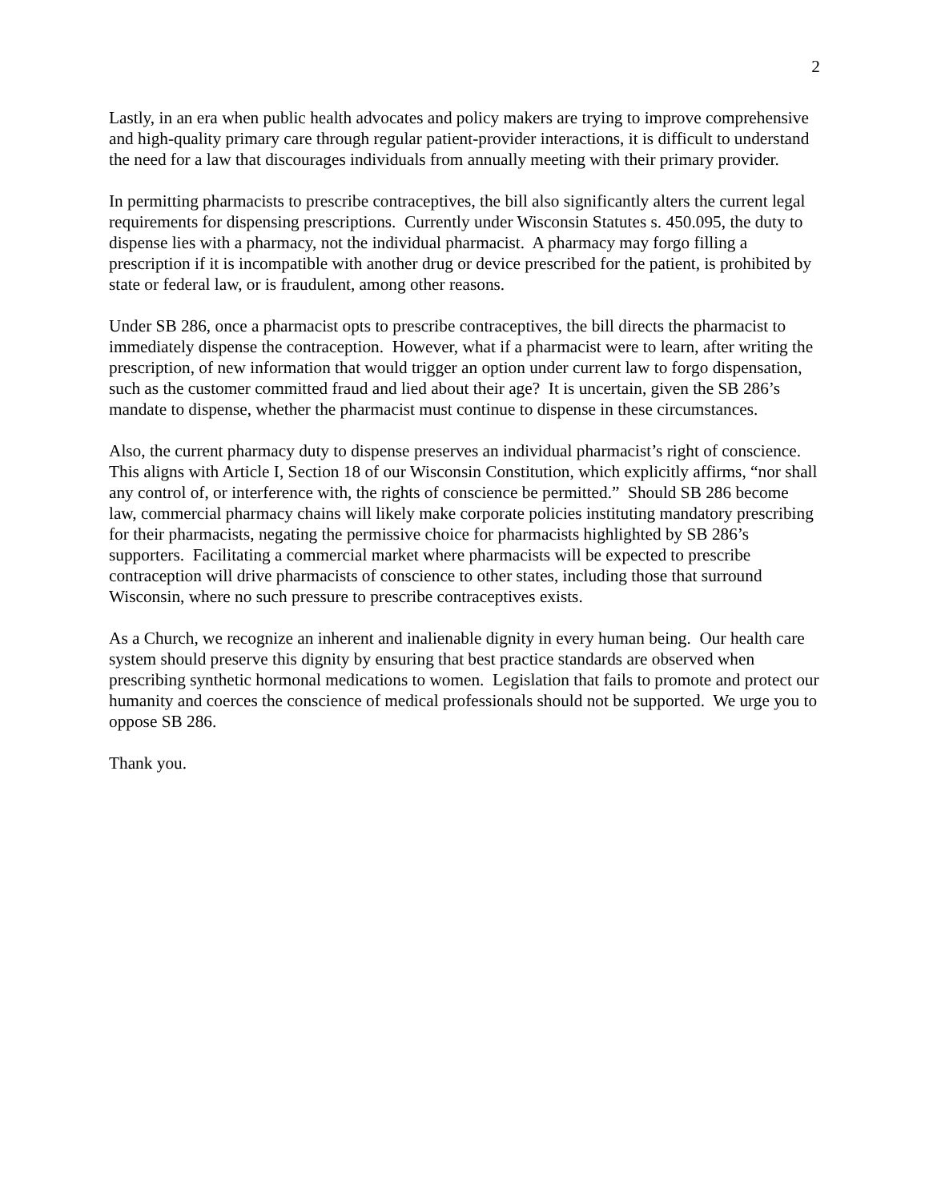2
Lastly, in an era when public health advocates and policy makers are trying to improve comprehensive and high-quality primary care through regular patient-provider interactions, it is difficult to understand the need for a law that discourages individuals from annually meeting with their primary provider.
In permitting pharmacists to prescribe contraceptives, the bill also significantly alters the current legal requirements for dispensing prescriptions. Currently under Wisconsin Statutes s. 450.095, the duty to dispense lies with a pharmacy, not the individual pharmacist. A pharmacy may forgo filling a prescription if it is incompatible with another drug or device prescribed for the patient, is prohibited by state or federal law, or is fraudulent, among other reasons.
Under SB 286, once a pharmacist opts to prescribe contraceptives, the bill directs the pharmacist to immediately dispense the contraception. However, what if a pharmacist were to learn, after writing the prescription, of new information that would trigger an option under current law to forgo dispensation, such as the customer committed fraud and lied about their age? It is uncertain, given the SB 286’s mandate to dispense, whether the pharmacist must continue to dispense in these circumstances.
Also, the current pharmacy duty to dispense preserves an individual pharmacist’s right of conscience. This aligns with Article I, Section 18 of our Wisconsin Constitution, which explicitly affirms, “nor shall any control of, or interference with, the rights of conscience be permitted.” Should SB 286 become law, commercial pharmacy chains will likely make corporate policies instituting mandatory prescribing for their pharmacists, negating the permissive choice for pharmacists highlighted by SB 286’s supporters. Facilitating a commercial market where pharmacists will be expected to prescribe contraception will drive pharmacists of conscience to other states, including those that surround Wisconsin, where no such pressure to prescribe contraceptives exists.
As a Church, we recognize an inherent and inalienable dignity in every human being. Our health care system should preserve this dignity by ensuring that best practice standards are observed when prescribing synthetic hormonal medications to women. Legislation that fails to promote and protect our humanity and coerces the conscience of medical professionals should not be supported. We urge you to oppose SB 286.
Thank you.